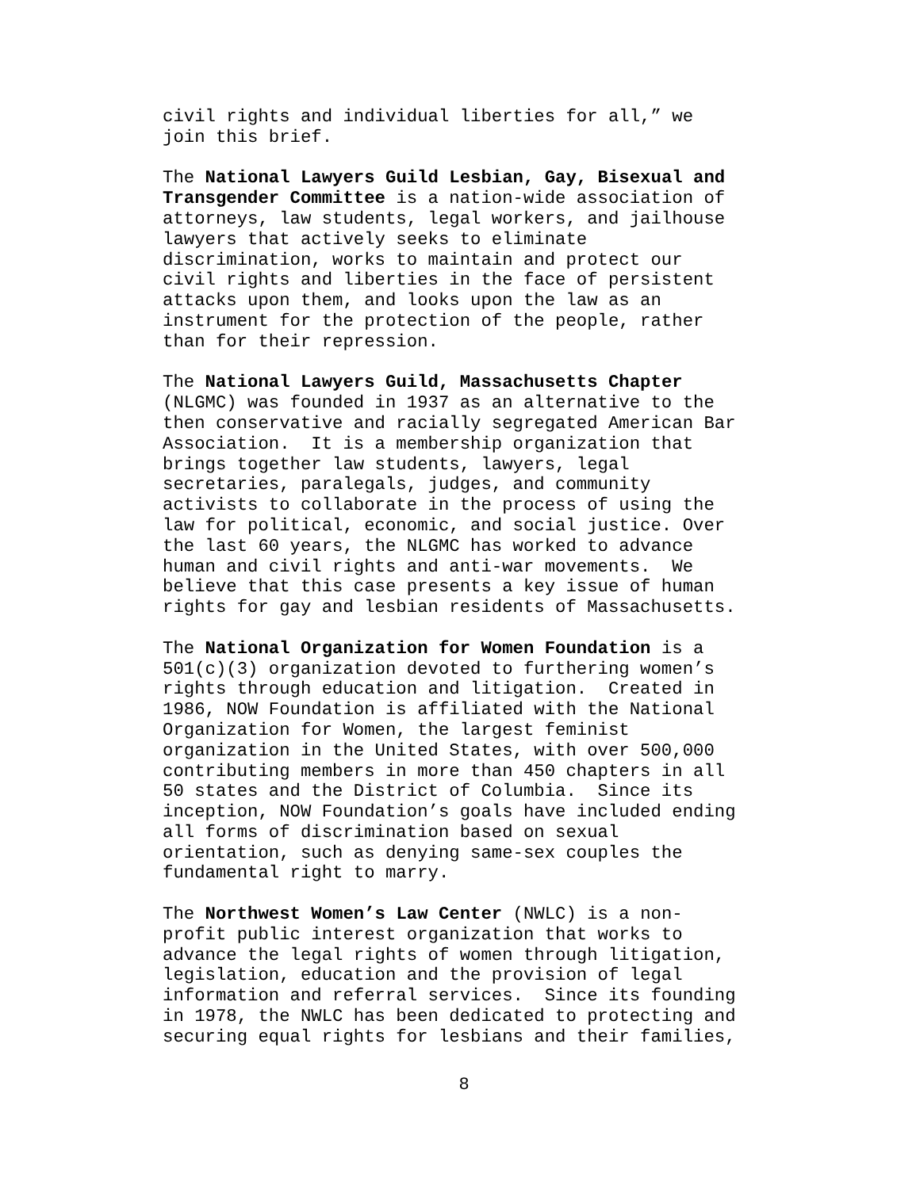civil rights and individual liberties for all,” we join this brief.
The National Lawyers Guild Lesbian, Gay, Bisexual and Transgender Committee is a nation-wide association of attorneys, law students, legal workers, and jailhouse lawyers that actively seeks to eliminate discrimination, works to maintain and protect our civil rights and liberties in the face of persistent attacks upon them, and looks upon the law as an instrument for the protection of the people, rather than for their repression.
The National Lawyers Guild, Massachusetts Chapter (NLGMC) was founded in 1937 as an alternative to the then conservative and racially segregated American Bar Association. It is a membership organization that brings together law students, lawyers, legal secretaries, paralegals, judges, and community activists to collaborate in the process of using the law for political, economic, and social justice. Over the last 60 years, the NLGMC has worked to advance human and civil rights and anti-war movements. We believe that this case presents a key issue of human rights for gay and lesbian residents of Massachusetts.
The National Organization for Women Foundation is a 501(c)(3) organization devoted to furthering women’s rights through education and litigation. Created in 1986, NOW Foundation is affiliated with the National Organization for Women, the largest feminist organization in the United States, with over 500,000 contributing members in more than 450 chapters in all 50 states and the District of Columbia. Since its inception, NOW Foundation’s goals have included ending all forms of discrimination based on sexual orientation, such as denying same-sex couples the fundamental right to marry.
The Northwest Women’s Law Center (NWLC) is a non- profit public interest organization that works to advance the legal rights of women through litigation, legislation, education and the provision of legal information and referral services. Since its founding in 1978, the NWLC has been dedicated to protecting and securing equal rights for lesbians and their families,
8